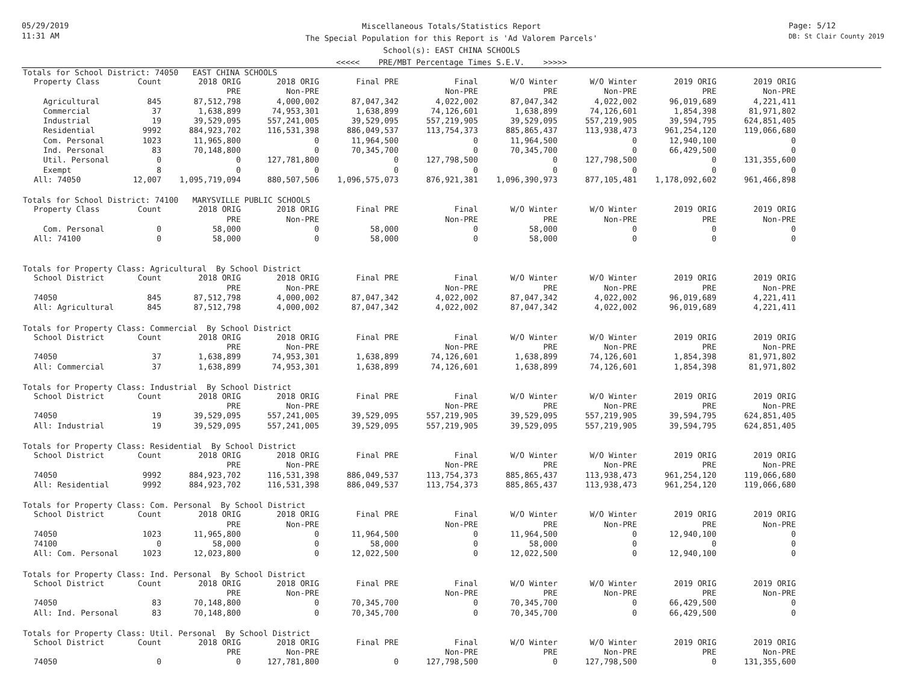05/29/2019
11:31 AM
Page: 5/12
DB: St Clair County 2019
Miscellaneous Totals/Statistics Report
The Special Population for this Report is 'Ad Valorem Parcels'
School(s): EAST CHINA SCHOOLS
<<<<< PRE/MBT Percentage Times S.E.V. >>>>>
Totals for School District: 74050 EAST CHINA SCHOOLS
| Property Class | Count | 2018 ORIG | 2018 ORIG | Final PRE | Final | W/O Winter | W/O Winter | 2019 ORIG | 2019 ORIG |
| --- | --- | --- | --- | --- | --- | --- | --- | --- | --- |
| | | PRE | Non-PRE | | Non-PRE | PRE | Non-PRE | PRE | Non-PRE |
| Agricultural | 845 | 87,512,798 | 4,000,002 | 87,047,342 | 4,022,002 | 87,047,342 | 4,022,002 | 96,019,689 | 4,221,411 |
| Commercial | 37 | 1,638,899 | 74,953,301 | 1,638,899 | 74,126,601 | 1,638,899 | 74,126,601 | 1,854,398 | 81,971,802 |
| Industrial | 19 | 39,529,095 | 557,241,005 | 39,529,095 | 557,219,905 | 39,529,095 | 557,219,905 | 39,594,795 | 624,851,405 |
| Residential | 9992 | 884,923,702 | 116,531,398 | 886,049,537 | 113,754,373 | 885,865,437 | 113,938,473 | 961,254,120 | 119,066,680 |
| Com. Personal | 1023 | 11,965,800 | 0 | 11,964,500 | 0 | 11,964,500 | 0 | 12,940,100 | 0 |
| Ind. Personal | 83 | 70,148,800 | 0 | 70,345,700 | 0 | 70,345,700 | 0 | 66,429,500 | 0 |
| Util. Personal | 0 | 0 | 127,781,800 | 0 | 127,798,500 | 0 | 127,798,500 | 0 | 131,355,600 |
| Exempt | 8 | 0 | 0 | 0 | 0 | 0 | 0 | 0 | 0 |
| All: 74050 | 12,007 | 1,095,719,094 | 880,507,506 | 1,096,575,073 | 876,921,381 | 1,096,390,973 | 877,105,481 | 1,178,092,602 | 961,466,898 |
Totals for School District: 74100 MARYSVILLE PUBLIC SCHOOLS
| Property Class | Count | 2018 ORIG | 2018 ORIG | Final PRE | Final | W/O Winter | W/O Winter | 2019 ORIG | 2019 ORIG |
| --- | --- | --- | --- | --- | --- | --- | --- | --- | --- |
| | | PRE | Non-PRE | | Non-PRE | PRE | Non-PRE | PRE | Non-PRE |
| Com. Personal | 0 | 58,000 | 0 | 58,000 | 0 | 58,000 | 0 | 0 | 0 |
| All: 74100 | 0 | 58,000 | 0 | 58,000 | 0 | 58,000 | 0 | 0 | 0 |
Totals for Property Class: Agricultural By School District
| School District | Count | 2018 ORIG | 2018 ORIG | Final PRE | Final | W/O Winter | W/O Winter | 2019 ORIG | 2019 ORIG |
| --- | --- | --- | --- | --- | --- | --- | --- | --- | --- |
| | | PRE | Non-PRE | | Non-PRE | PRE | Non-PRE | PRE | Non-PRE |
| 74050 | 845 | 87,512,798 | 4,000,002 | 87,047,342 | 4,022,002 | 87,047,342 | 4,022,002 | 96,019,689 | 4,221,411 |
| All: Agricultural | 845 | 87,512,798 | 4,000,002 | 87,047,342 | 4,022,002 | 87,047,342 | 4,022,002 | 96,019,689 | 4,221,411 |
Totals for Property Class: Commercial By School District
| School District | Count | 2018 ORIG | 2018 ORIG | Final PRE | Final | W/O Winter | W/O Winter | 2019 ORIG | 2019 ORIG |
| --- | --- | --- | --- | --- | --- | --- | --- | --- | --- |
| | | PRE | Non-PRE | | Non-PRE | PRE | Non-PRE | PRE | Non-PRE |
| 74050 | 37 | 1,638,899 | 74,953,301 | 1,638,899 | 74,126,601 | 1,638,899 | 74,126,601 | 1,854,398 | 81,971,802 |
| All: Commercial | 37 | 1,638,899 | 74,953,301 | 1,638,899 | 74,126,601 | 1,638,899 | 74,126,601 | 1,854,398 | 81,971,802 |
Totals for Property Class: Industrial By School District
| School District | Count | 2018 ORIG | 2018 ORIG | Final PRE | Final | W/O Winter | W/O Winter | 2019 ORIG | 2019 ORIG |
| --- | --- | --- | --- | --- | --- | --- | --- | --- | --- |
| | | PRE | Non-PRE | | Non-PRE | PRE | Non-PRE | PRE | Non-PRE |
| 74050 | 19 | 39,529,095 | 557,241,005 | 39,529,095 | 557,219,905 | 39,529,095 | 557,219,905 | 39,594,795 | 624,851,405 |
| All: Industrial | 19 | 39,529,095 | 557,241,005 | 39,529,095 | 557,219,905 | 39,529,095 | 557,219,905 | 39,594,795 | 624,851,405 |
Totals for Property Class: Residential By School District
| School District | Count | 2018 ORIG | 2018 ORIG | Final PRE | Final | W/O Winter | W/O Winter | 2019 ORIG | 2019 ORIG |
| --- | --- | --- | --- | --- | --- | --- | --- | --- | --- |
| | | PRE | Non-PRE | | Non-PRE | PRE | Non-PRE | PRE | Non-PRE |
| 74050 | 9992 | 884,923,702 | 116,531,398 | 886,049,537 | 113,754,373 | 885,865,437 | 113,938,473 | 961,254,120 | 119,066,680 |
| All: Residential | 9992 | 884,923,702 | 116,531,398 | 886,049,537 | 113,754,373 | 885,865,437 | 113,938,473 | 961,254,120 | 119,066,680 |
Totals for Property Class: Com. Personal By School District
| School District | Count | 2018 ORIG | 2018 ORIG | Final PRE | Final | W/O Winter | W/O Winter | 2019 ORIG | 2019 ORIG |
| --- | --- | --- | --- | --- | --- | --- | --- | --- | --- |
| | | PRE | Non-PRE | | Non-PRE | PRE | Non-PRE | PRE | Non-PRE |
| 74050 | 1023 | 11,965,800 | 0 | 11,964,500 | 0 | 11,964,500 | 0 | 12,940,100 | 0 |
| 74100 | 0 | 58,000 | 0 | 58,000 | 0 | 58,000 | 0 | 0 | 0 |
| All: Com. Personal | 1023 | 12,023,800 | 0 | 12,022,500 | 0 | 12,022,500 | 0 | 12,940,100 | 0 |
Totals for Property Class: Ind. Personal By School District
| School District | Count | 2018 ORIG | 2018 ORIG | Final PRE | Final | W/O Winter | W/O Winter | 2019 ORIG | 2019 ORIG |
| --- | --- | --- | --- | --- | --- | --- | --- | --- | --- |
| | | PRE | Non-PRE | | Non-PRE | PRE | Non-PRE | PRE | Non-PRE |
| 74050 | 83 | 70,148,800 | 0 | 70,345,700 | 0 | 70,345,700 | 0 | 66,429,500 | 0 |
| All: Ind. Personal | 83 | 70,148,800 | 0 | 70,345,700 | 0 | 70,345,700 | 0 | 66,429,500 | 0 |
Totals for Property Class: Util. Personal By School District
| School District | Count | 2018 ORIG | 2018 ORIG | Final PRE | Final | W/O Winter | W/O Winter | 2019 ORIG | 2019 ORIG |
| --- | --- | --- | --- | --- | --- | --- | --- | --- | --- |
| | | PRE | Non-PRE | | Non-PRE | PRE | Non-PRE | PRE | Non-PRE |
| 74050 | 0 | 0 | 127,781,800 | 0 | 127,798,500 | 0 | 127,798,500 | 0 | 131,355,600 |